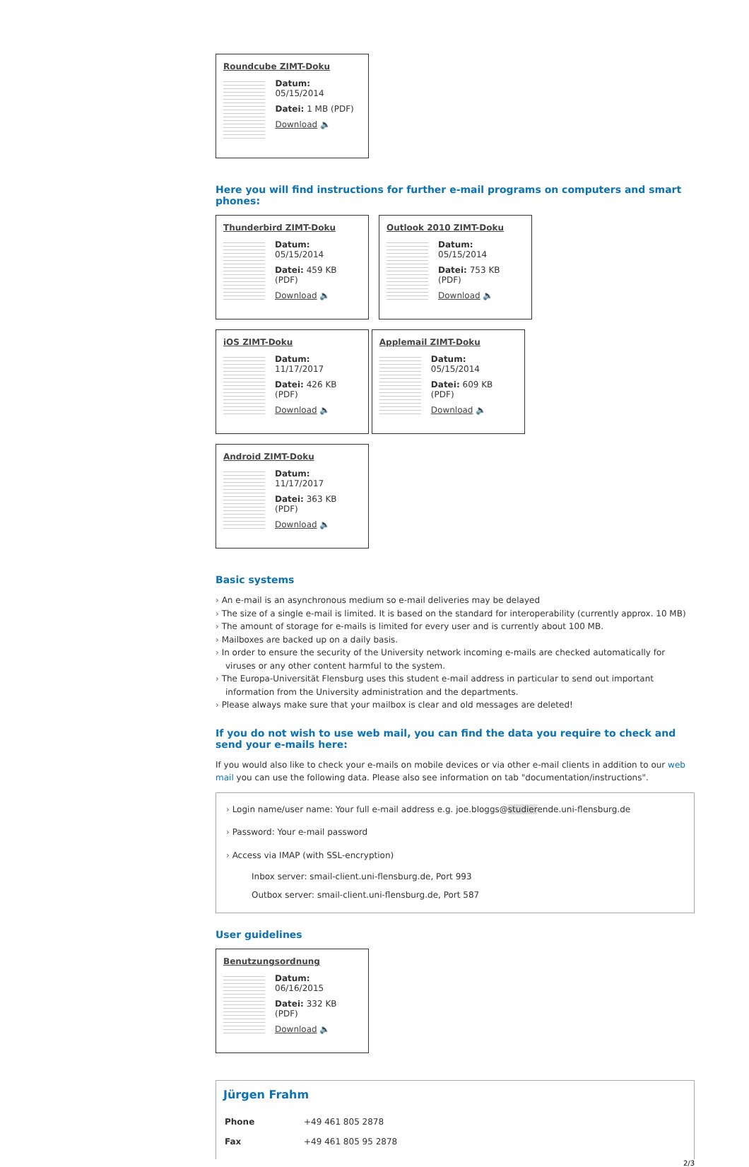Roundcube ZIMT-Doku
Datum: 05/15/2014
Datei: 1 MB (PDF)
Download 🔈
Here you will find instructions for further e-mail programs on computers and smart phones:
Thunderbird ZIMT-Doku
Datum: 05/15/2014
Datei: 459 KB (PDF)
Download 🔈
Outlook 2010 ZIMT-Doku
Datum: 05/15/2014
Datei: 753 KB (PDF)
Download 🔈
iOS ZIMT-Doku
Datum: 11/17/2017
Datei: 426 KB (PDF)
Download 🔈
Applemail ZIMT-Doku
Datum: 05/15/2014
Datei: 609 KB (PDF)
Download 🔈
Android ZIMT-Doku
Datum: 11/17/2017
Datei: 363 KB (PDF)
Download 🔈
Basic systems
An e-mail is an asynchronous medium so e-mail deliveries may be delayed
The size of a single e-mail is limited. It is based on the standard for interoperability (currently approx. 10 MB)
The amount of storage for e-mails is limited for every user and is currently about 100 MB.
Mailboxes are backed up on a daily basis.
In order to ensure the security of the University network incoming e-mails are checked automatically for viruses or any other content harmful to the system.
The Europa-Universität Flensburg uses this student e-mail address in particular to send out important information from the University administration and the departments.
Please always make sure that your mailbox is clear and old messages are deleted!
If you do not wish to use web mail, you can find the data you require to check and send your e-mails here:
If you would also like to check your e-mails on mobile devices or via other e-mail clients in addition to our web mail you can use the following data. Please also see information on tab "documentation/instructions".
Login name/user name: Your full e-mail address e.g. joe.bloggs@studierende.uni-flensburg.de
Password: Your e-mail password
Access via IMAP (with SSL-encryption)
Inbox server: smail-client.uni-flensburg.de, Port 993
Outbox server: smail-client.uni-flensburg.de, Port 587
User guidelines
Benutzungsordnung
Datum: 06/16/2015
Datei: 332 KB (PDF)
Download 🔈
Jürgen Frahm
| Phone | +49 461 805 2878 |
| Fax | +49 461 805 95 2878 |
2/3